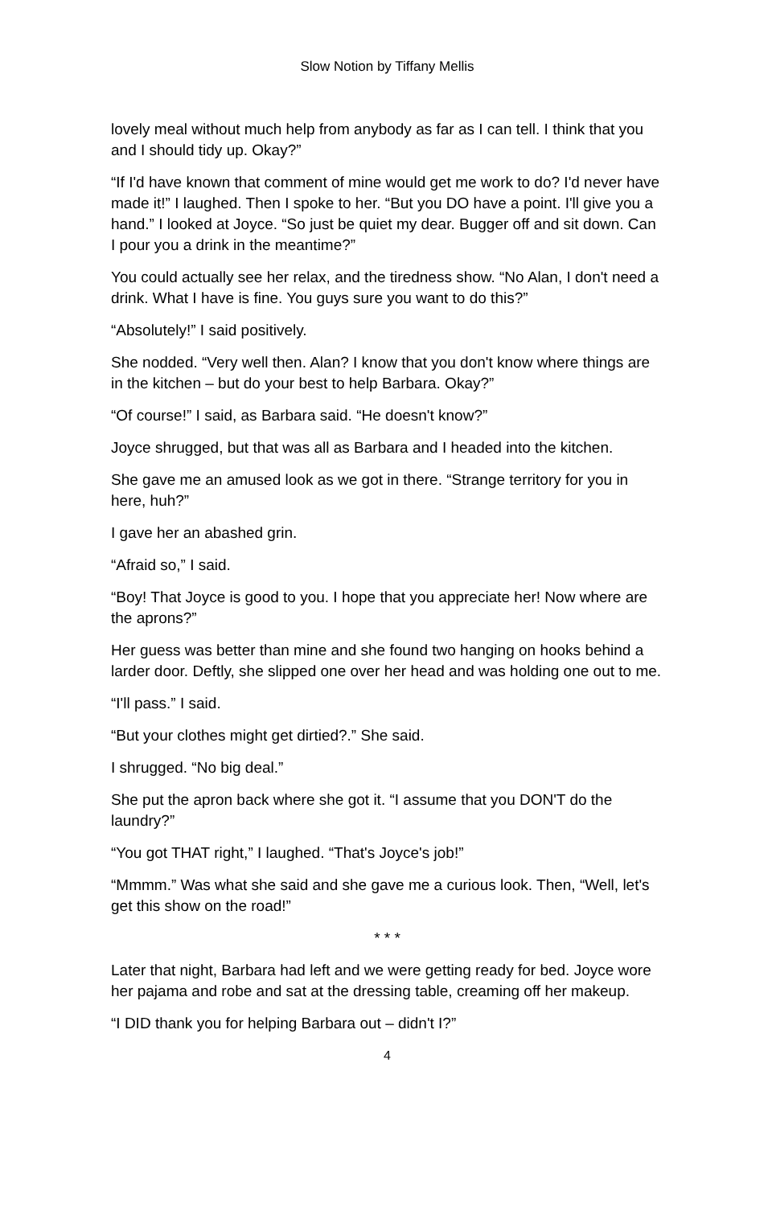Slow Notion by Tiffany Mellis
lovely meal without much help from anybody as far as I can tell. I think that you and I should tidy up. Okay?”
“If I'd have known that comment of mine would get me work to do? I'd never have made it!” I laughed. Then I spoke to her. “But you DO have a point. I'll give you a hand.” I looked at Joyce. “So just be quiet my dear. Bugger off and sit down. Can I pour you a drink in the meantime?”
You could actually see her relax, and the tiredness show. “No Alan, I don't need a drink. What I have is fine. You guys sure you want to do this?”
“Absolutely!” I said positively.
She nodded. “Very well then. Alan? I know that you don't know where things are in the kitchen – but do your best to help Barbara. Okay?”
“Of course!” I said, as Barbara said. “He doesn't know?”
Joyce shrugged, but that was all as Barbara and I headed into the kitchen.
She gave me an amused look as we got in there. “Strange territory for you in here, huh?”
I gave her an abashed grin.
“Afraid so,” I said.
“Boy! That Joyce is good to you. I hope that you appreciate her! Now where are the aprons?”
Her guess was better than mine and she found two hanging on hooks behind a larder door. Deftly, she slipped one over her head and was holding one out to me.
“I'll pass.” I said.
“But your clothes might get dirtied?.” She said.
I shrugged. “No big deal.”
She put the apron back where she got it. “I assume that you DON'T do the laundry?”
“You got THAT right,” I laughed. “That's Joyce's job!”
“Mmmm.” Was what she said and she gave me a curious look. Then, “Well, let's get this show on the road!”
* * *
Later that night, Barbara had left and we were getting ready for bed. Joyce wore her pajama and robe and sat at the dressing table, creaming off her makeup.
“I DID thank you for helping Barbara out – didn't I?”
4